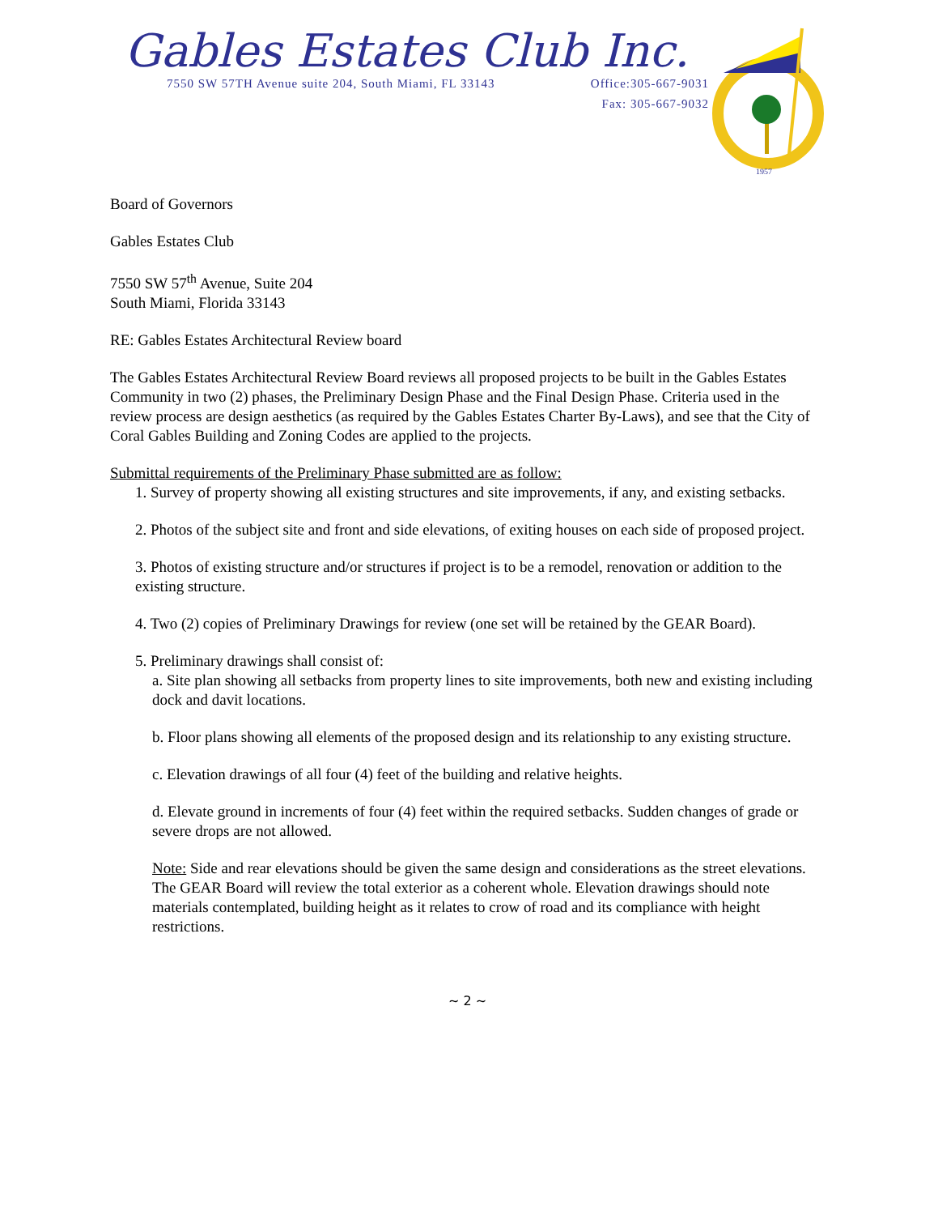Gables Estates Club Inc.
7550 SW 57TH Avenue suite 204, South Miami, FL 33143 Office:305-667-9031
Fax: 305-667-9032
1957
Board of Governors
Gables Estates Club
7550 SW 57<sup>th</sup> Avenue, Suite 204
South Miami, Florida 33143
RE: Gables Estates Architectural Review board
The Gables Estates Architectural Review Board reviews all proposed projects to be built in the Gables Estates Community in two (2) phases, the Preliminary Design Phase and the Final Design Phase. Criteria used in the review process are design aesthetics (as required by the Gables Estates Charter By-Laws), and see that the City of Coral Gables Building and Zoning Codes are applied to the projects.
Submittal requirements of the Preliminary Phase submitted are as follow:
1. Survey of property showing all existing structures and site improvements, if any, and existing setbacks.
2. Photos of the subject site and front and side elevations, of exiting houses on each side of proposed project.
3. Photos of existing structure and/or structures if project is to be a remodel, renovation or addition to the existing structure.
4. Two (2) copies of Preliminary Drawings for review (one set will be retained by the GEAR Board).
5. Preliminary drawings shall consist of:
a. Site plan showing all setbacks from property lines to site improvements, both new and existing including dock and davit locations.
b. Floor plans showing all elements of the proposed design and its relationship to any existing structure.
c. Elevation drawings of all four (4) feet of the building and relative heights.
d. Elevate ground in increments of four (4) feet within the required setbacks. Sudden changes of grade or severe drops are not allowed.
Note: Side and rear elevations should be given the same design and considerations as the street elevations. The GEAR Board will review the total exterior as a coherent whole. Elevation drawings should note materials contemplated, building height as it relates to crow of road and its compliance with height restrictions.
~ 2 ~